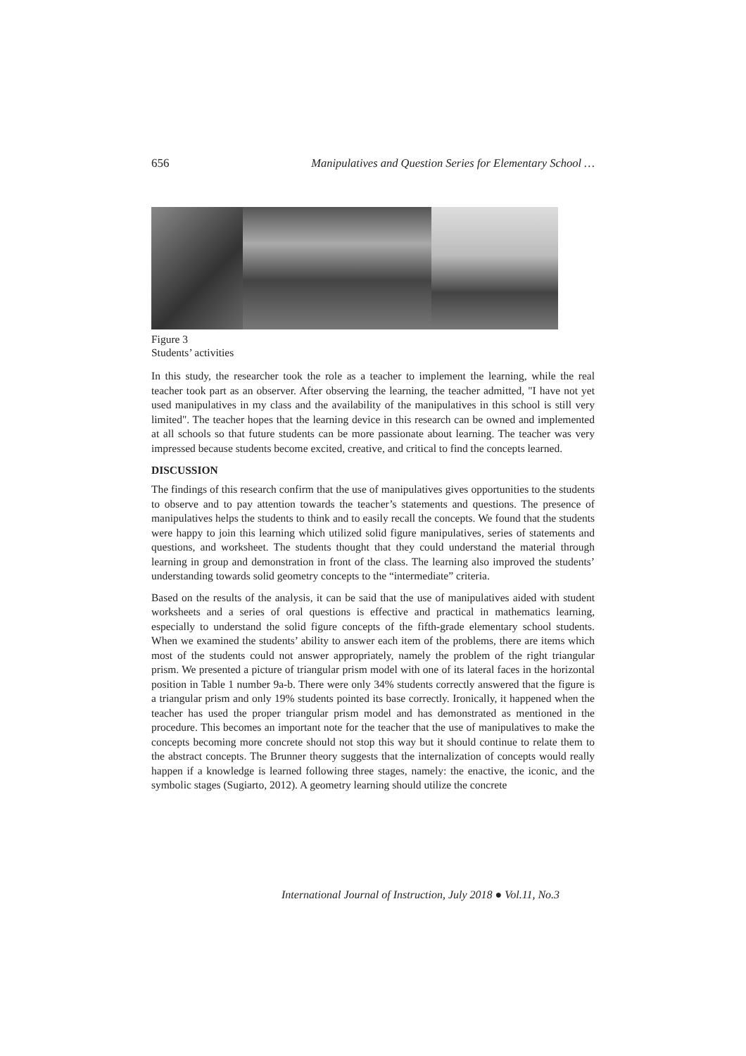656 Manipulatives and Question Series for Elementary School …
Figure 3
Students’ activities
In this study, the researcher took the role as a teacher to implement the learning, while the real teacher took part as an observer. After observing the learning, the teacher admitted, "I have not yet used manipulatives in my class and the availability of the manipulatives in this school is still very limited". The teacher hopes that the learning device in this research can be owned and implemented at all schools so that future students can be more passionate about learning. The teacher was very impressed because students become excited, creative, and critical to find the concepts learned.
DISCUSSION
The findings of this research confirm that the use of manipulatives gives opportunities to the students to observe and to pay attention towards the teacher’s statements and questions. The presence of manipulatives helps the students to think and to easily recall the concepts. We found that the students were happy to join this learning which utilized solid figure manipulatives, series of statements and questions, and worksheet. The students thought that they could understand the material through learning in group and demonstration in front of the class. The learning also improved the students’ understanding towards solid geometry concepts to the “intermediate” criteria.
Based on the results of the analysis, it can be said that the use of manipulatives aided with student worksheets and a series of oral questions is effective and practical in mathematics learning, especially to understand the solid figure concepts of the fifth-grade elementary school students. When we examined the students’ ability to answer each item of the problems, there are items which most of the students could not answer appropriately, namely the problem of the right triangular prism. We presented a picture of triangular prism model with one of its lateral faces in the horizontal position in Table 1 number 9a-b. There were only 34% students correctly answered that the figure is a triangular prism and only 19% students pointed its base correctly. Ironically, it happened when the teacher has used the proper triangular prism model and has demonstrated as mentioned in the procedure. This becomes an important note for the teacher that the use of manipulatives to make the concepts becoming more concrete should not stop this way but it should continue to relate them to the abstract concepts. The Brunner theory suggests that the internalization of concepts would really happen if a knowledge is learned following three stages, namely: the enactive, the iconic, and the symbolic stages (Sugiarto, 2012). A geometry learning should utilize the concrete
International Journal of Instruction, July 2018 ● Vol.11, No.3